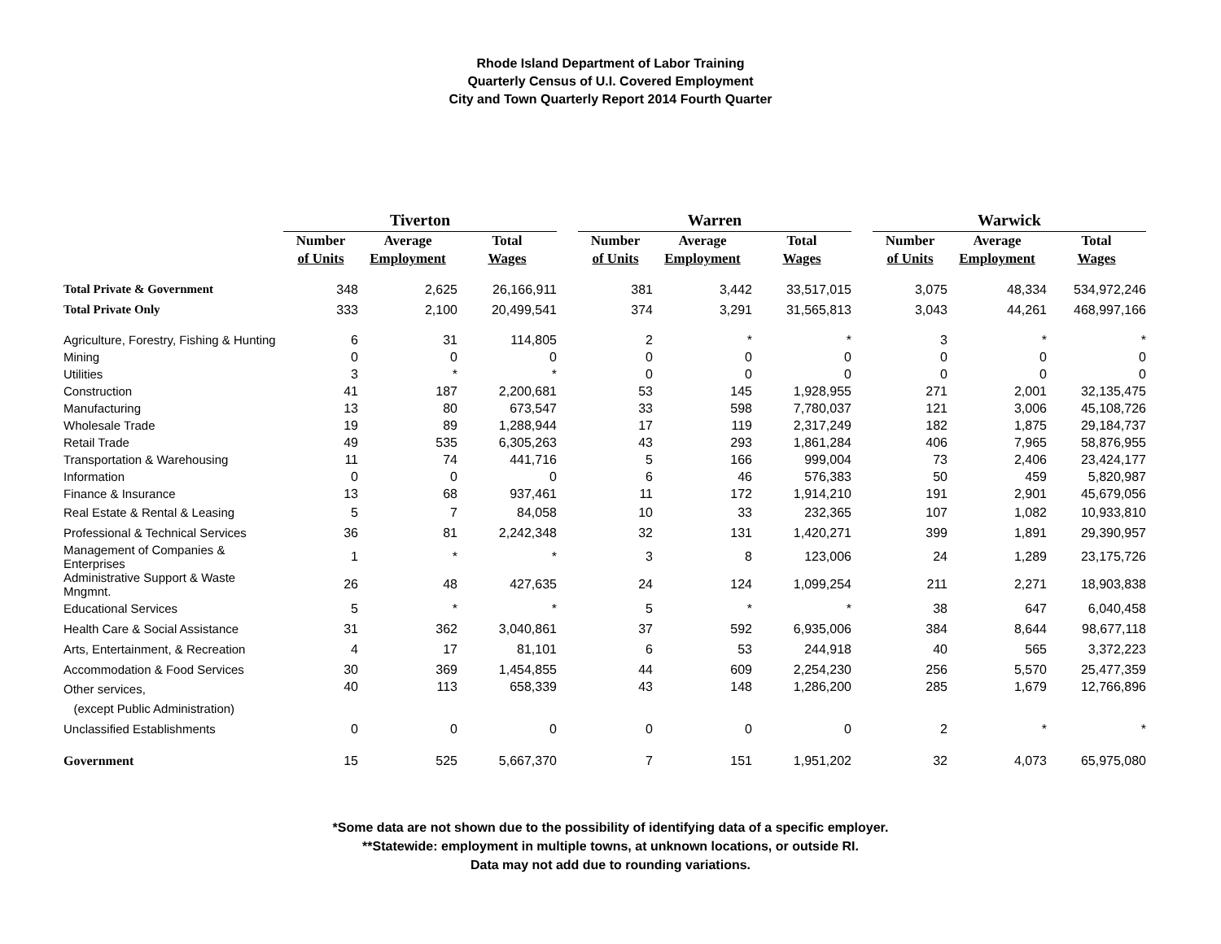Rhode Island Department of Labor Training
Quarterly Census of U.I. Covered Employment
City and Town Quarterly Report 2014 Fourth Quarter
| | Tiverton | | | | Warren | | | | Warwick | | |
| | Number | Average | Total | | Number | Average | Total | | Number | Average | Total |
| | of Units | Employment | Wages | | of Units | Employment | Wages | | of Units | Employment | Wages |
| Total Private & Government | 348 | 2,625 | 26,166,911 | | 381 | 3,442 | 33,517,015 | | 3,075 | 48,334 | 534,972,246 |
| Total Private Only | 333 | 2,100 | 20,499,541 | | 374 | 3,291 | 31,565,813 | | 3,043 | 44,261 | 468,997,166 |
| Agriculture, Forestry, Fishing & Hunting | 6 | 31 | 114,805 | | 2 | * | * | | 3 | * | * |
| Mining | 0 | 0 | 0 | | 0 | 0 | 0 | | 0 | 0 | 0 |
| Utilities | 3 | * | * | | 0 | 0 | 0 | | 0 | 0 | 0 |
| Construction | 41 | 187 | 2,200,681 | | 53 | 145 | 1,928,955 | | 271 | 2,001 | 32,135,475 |
| Manufacturing | 13 | 80 | 673,547 | | 33 | 598 | 7,780,037 | | 121 | 3,006 | 45,108,726 |
| Wholesale Trade | 19 | 89 | 1,288,944 | | 17 | 119 | 2,317,249 | | 182 | 1,875 | 29,184,737 |
| Retail Trade | 49 | 535 | 6,305,263 | | 43 | 293 | 1,861,284 | | 406 | 7,965 | 58,876,955 |
| Transportation & Warehousing | 11 | 74 | 441,716 | | 5 | 166 | 999,004 | | 73 | 2,406 | 23,424,177 |
| Information | 0 | 0 | 0 | | 6 | 46 | 576,383 | | 50 | 459 | 5,820,987 |
| Finance & Insurance | 13 | 68 | 937,461 | | 11 | 172 | 1,914,210 | | 191 | 2,901 | 45,679,056 |
| Real Estate & Rental & Leasing | 5 | 7 | 84,058 | | 10 | 33 | 232,365 | | 107 | 1,082 | 10,933,810 |
| Professional & Technical Services | 36 | 81 | 2,242,348 | | 32 | 131 | 1,420,271 | | 399 | 1,891 | 29,390,957 |
| Management of Companies & Enterprises | 1 | * | * | | 3 | 8 | 123,006 | | 24 | 1,289 | 23,175,726 |
| Administrative Support & Waste Mngmnt. | 26 | 48 | 427,635 | | 24 | 124 | 1,099,254 | | 211 | 2,271 | 18,903,838 |
| Educational Services | 5 | * | * | | 5 | * | * | | 38 | 647 | 6,040,458 |
| Health Care & Social Assistance | 31 | 362 | 3,040,861 | | 37 | 592 | 6,935,006 | | 384 | 8,644 | 98,677,118 |
| Arts, Entertainment, & Recreation | 4 | 17 | 81,101 | | 6 | 53 | 244,918 | | 40 | 565 | 3,372,223 |
| Accommodation & Food Services | 30 | 369 | 1,454,855 | | 44 | 609 | 2,254,230 | | 256 | 5,570 | 25,477,359 |
| Other services, (except Public Administration) | 40 | 113 | 658,339 | | 43 | 148 | 1,286,200 | | 285 | 1,679 | 12,766,896 |
| Unclassified Establishments | 0 | 0 | 0 | | 0 | 0 | 0 | | 2 | * | * |
| Government | 15 | 525 | 5,667,370 | | 7 | 151 | 1,951,202 | | 32 | 4,073 | 65,975,080 |
*Some data are not shown due to the possibility of identifying data of a specific employer.
**Statewide: employment in multiple towns, at unknown locations, or outside RI.
Data may not add due to rounding variations.